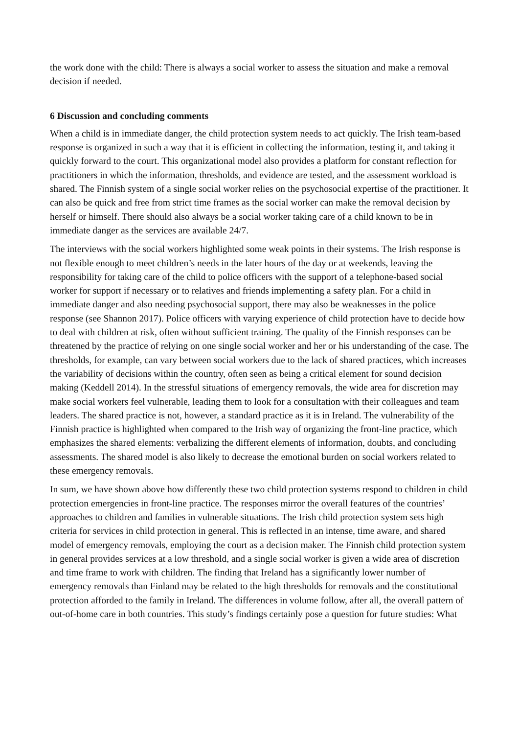the work done with the child: There is always a social worker to assess the situation and make a removal decision if needed.
6 Discussion and concluding comments
When a child is in immediate danger, the child protection system needs to act quickly. The Irish team-based response is organized in such a way that it is efficient in collecting the information, testing it, and taking it quickly forward to the court. This organizational model also provides a platform for constant reflection for practitioners in which the information, thresholds, and evidence are tested, and the assessment workload is shared. The Finnish system of a single social worker relies on the psychosocial expertise of the practitioner. It can also be quick and free from strict time frames as the social worker can make the removal decision by herself or himself. There should also always be a social worker taking care of a child known to be in immediate danger as the services are available 24/7.
The interviews with the social workers highlighted some weak points in their systems. The Irish response is not flexible enough to meet children’s needs in the later hours of the day or at weekends, leaving the responsibility for taking care of the child to police officers with the support of a telephone-based social worker for support if necessary or to relatives and friends implementing a safety plan. For a child in immediate danger and also needing psychosocial support, there may also be weaknesses in the police response (see Shannon 2017). Police officers with varying experience of child protection have to decide how to deal with children at risk, often without sufficient training. The quality of the Finnish responses can be threatened by the practice of relying on one single social worker and her or his understanding of the case. The thresholds, for example, can vary between social workers due to the lack of shared practices, which increases the variability of decisions within the country, often seen as being a critical element for sound decision making (Keddell 2014). In the stressful situations of emergency removals, the wide area for discretion may make social workers feel vulnerable, leading them to look for a consultation with their colleagues and team leaders. The shared practice is not, however, a standard practice as it is in Ireland. The vulnerability of the Finnish practice is highlighted when compared to the Irish way of organizing the front-line practice, which emphasizes the shared elements: verbalizing the different elements of information, doubts, and concluding assessments. The shared model is also likely to decrease the emotional burden on social workers related to these emergency removals.
In sum, we have shown above how differently these two child protection systems respond to children in child protection emergencies in front-line practice. The responses mirror the overall features of the countries’ approaches to children and families in vulnerable situations. The Irish child protection system sets high criteria for services in child protection in general. This is reflected in an intense, time aware, and shared model of emergency removals, employing the court as a decision maker. The Finnish child protection system in general provides services at a low threshold, and a single social worker is given a wide area of discretion and time frame to work with children. The finding that Ireland has a significantly lower number of emergency removals than Finland may be related to the high thresholds for removals and the constitutional protection afforded to the family in Ireland. The differences in volume follow, after all, the overall pattern of out-of-home care in both countries. This study’s findings certainly pose a question for future studies: What